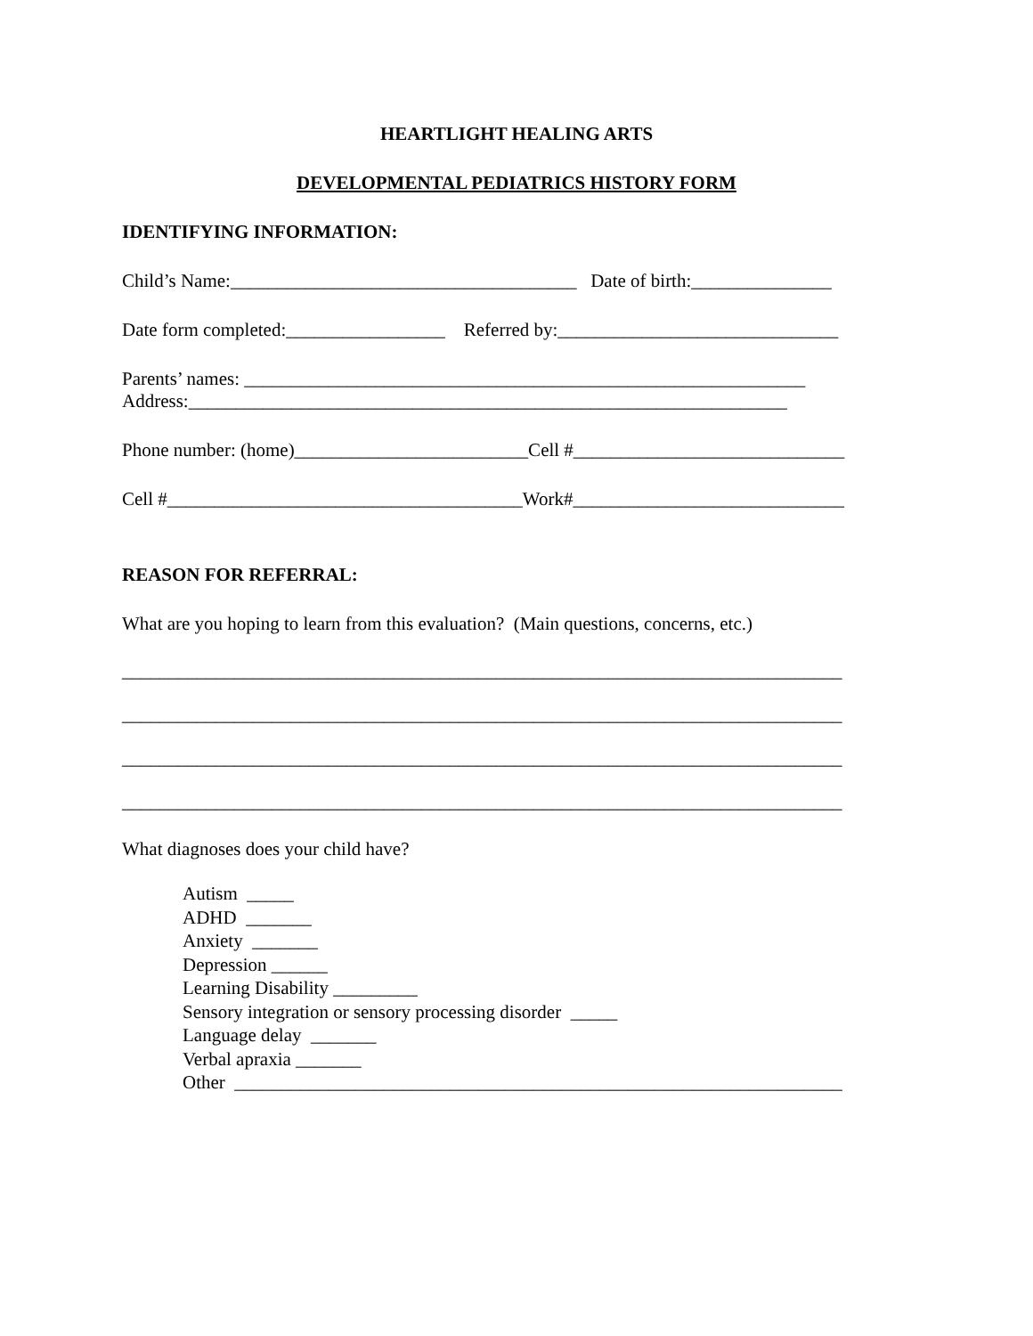HEARTLIGHT HEALING ARTS
DEVELOPMENTAL PEDIATRICS HISTORY FORM
IDENTIFYING INFORMATION:
Child’s Name:_____________________________________ Date of birth:_______________
Date form completed:_________________ Referred by:______________________________
Parents’ names: ____________________________________________________________
Address:________________________________________________________________
Phone number: (home)_________________________Cell #_____________________________
Cell #______________________________________Work#_____________________________
REASON FOR REFERRAL:
What are you hoping to learn from this evaluation? (Main questions, concerns, etc.)
_____________________________________________________________________________
_____________________________________________________________________________
_____________________________________________________________________________
_____________________________________________________________________________
What diagnoses does your child have?
Autism _____
ADHD _______
Anxiety _______
Depression ______
Learning Disability _________
Sensory integration or sensory processing disorder _____
Language delay _______
Verbal apraxia _______
Other _________________________________________________________________